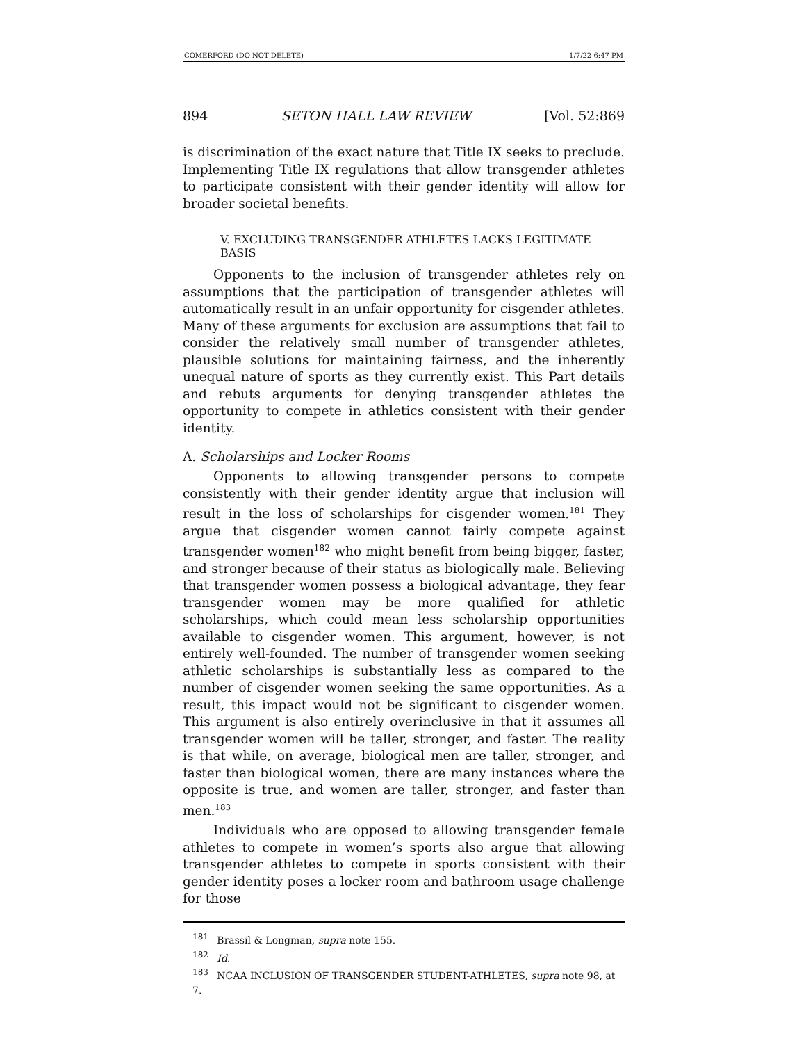COMERFORD (DO NOT DELETE) 1/7/22 6:47 PM
894 SETON HALL LAW REVIEW [Vol. 52:869
is discrimination of the exact nature that Title IX seeks to preclude. Implementing Title IX regulations that allow transgender athletes to participate consistent with their gender identity will allow for broader societal benefits.
V. EXCLUDING TRANSGENDER ATHLETES LACKS LEGITIMATE BASIS
Opponents to the inclusion of transgender athletes rely on assumptions that the participation of transgender athletes will automatically result in an unfair opportunity for cisgender athletes. Many of these arguments for exclusion are assumptions that fail to consider the relatively small number of transgender athletes, plausible solutions for maintaining fairness, and the inherently unequal nature of sports as they currently exist. This Part details and rebuts arguments for denying transgender athletes the opportunity to compete in athletics consistent with their gender identity.
A. Scholarships and Locker Rooms
Opponents to allowing transgender persons to compete consistently with their gender identity argue that inclusion will result in the loss of scholarships for cisgender women.<sup>181</sup> They argue that cisgender women cannot fairly compete against transgender women<sup>182</sup> who might benefit from being bigger, faster, and stronger because of their status as biologically male. Believing that transgender women possess a biological advantage, they fear transgender women may be more qualified for athletic scholarships, which could mean less scholarship opportunities available to cisgender women. This argument, however, is not entirely well-founded. The number of transgender women seeking athletic scholarships is substantially less as compared to the number of cisgender women seeking the same opportunities. As a result, this impact would not be significant to cisgender women. This argument is also entirely overinclusive in that it assumes all transgender women will be taller, stronger, and faster. The reality is that while, on average, biological men are taller, stronger, and faster than biological women, there are many instances where the opposite is true, and women are taller, stronger, and faster than men.<sup>183</sup>
Individuals who are opposed to allowing transgender female athletes to compete in women’s sports also argue that allowing transgender athletes to compete in sports consistent with their gender identity poses a locker room and bathroom usage challenge for those
<sup>181</sup> Brassil & Longman, supra note 155.
<sup>182</sup> Id.
<sup>183</sup> NCAA INCLUSION OF TRANSGENDER STUDENT-ATHLETES, supra note 98, at 7.